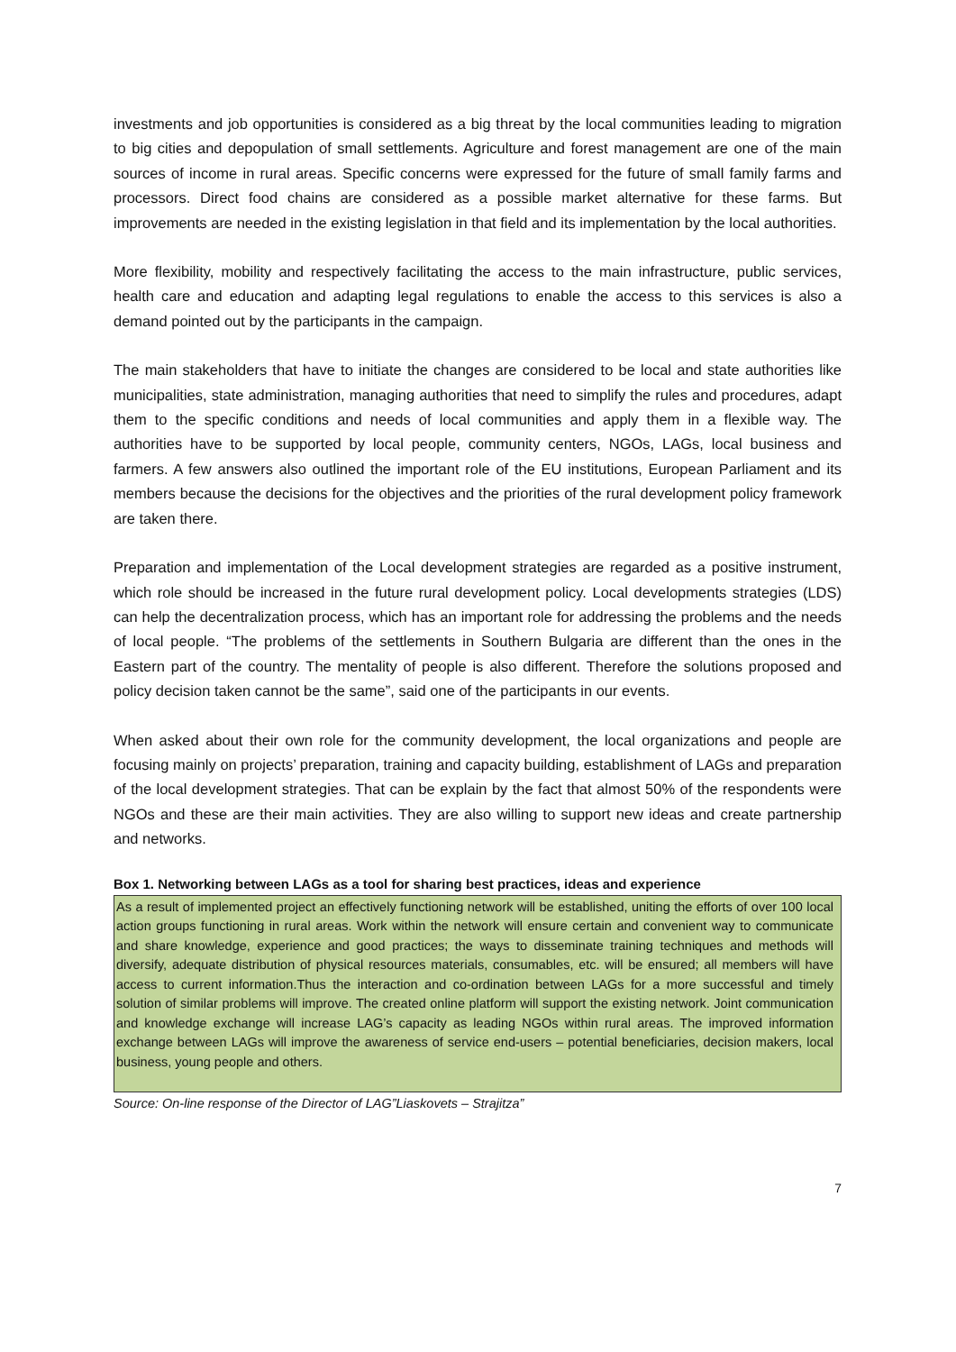investments and job opportunities is considered as a big threat by the local communities leading to migration to big cities and depopulation of small settlements. Agriculture and forest management are one of the main sources of income in rural areas. Specific concerns were expressed for the future of small family farms and processors. Direct food chains are considered as a possible market alternative for these farms. But improvements are needed in the existing legislation in that field and its implementation by the local authorities.
More flexibility, mobility and respectively facilitating the access to the main infrastructure, public services, health care and education and adapting legal regulations to enable the access to this services is also a demand pointed out by the participants in the campaign.
The main stakeholders that have to initiate the changes are considered to be local and state authorities like municipalities, state administration, managing authorities that need to simplify the rules and procedures, adapt them to the specific conditions and needs of local communities and apply them in a flexible way. The authorities have to be supported by local people, community centers, NGOs, LAGs, local business and farmers. A few answers also outlined the important role of the EU institutions, European Parliament and its members because the decisions for the objectives and the priorities of the rural development policy framework are taken there.
Preparation and implementation of the Local development strategies are regarded as a positive instrument, which role should be increased in the future rural development policy. Local developments strategies (LDS) can help the decentralization process, which has an important role for addressing the problems and the needs of local people. “The problems of the settlements in Southern Bulgaria are different than the ones in the Eastern part of the country. The mentality of people is also different. Therefore the solutions proposed and policy decision taken cannot be the same”, said one of the participants in our events.
When asked about their own role for the community development, the local organizations and people are focusing mainly on projects’ preparation, training and capacity building, establishment of LAGs and preparation of the local development strategies. That can be explain by the fact that almost 50% of the respondents were NGOs and these are their main activities. They are also willing to support new ideas and create partnership and networks.
Box 1. Networking between LAGs as a tool for sharing best practices, ideas and experience
As a result of implemented project an effectively functioning network will be established, uniting the efforts of over 100 local action groups functioning in rural areas. Work within the network will ensure certain and convenient way to communicate and share knowledge, experience and good practices; the ways to disseminate training techniques and methods will diversify, adequate distribution of physical resources materials, consumables, etc. will be ensured; all members will have access to current information.Thus the interaction and co-ordination between LAGs for a more successful and timely solution of similar problems will improve. The created online platform will support the existing network. Joint communication and knowledge exchange will increase LAG’s capacity as leading NGOs within rural areas. The improved information exchange between LAGs will improve the awareness of service end-users – potential beneficiaries, decision makers, local business, young people and others.
Source: On-line response of the Director of LAG”Liaskovets – Strajitza”
7